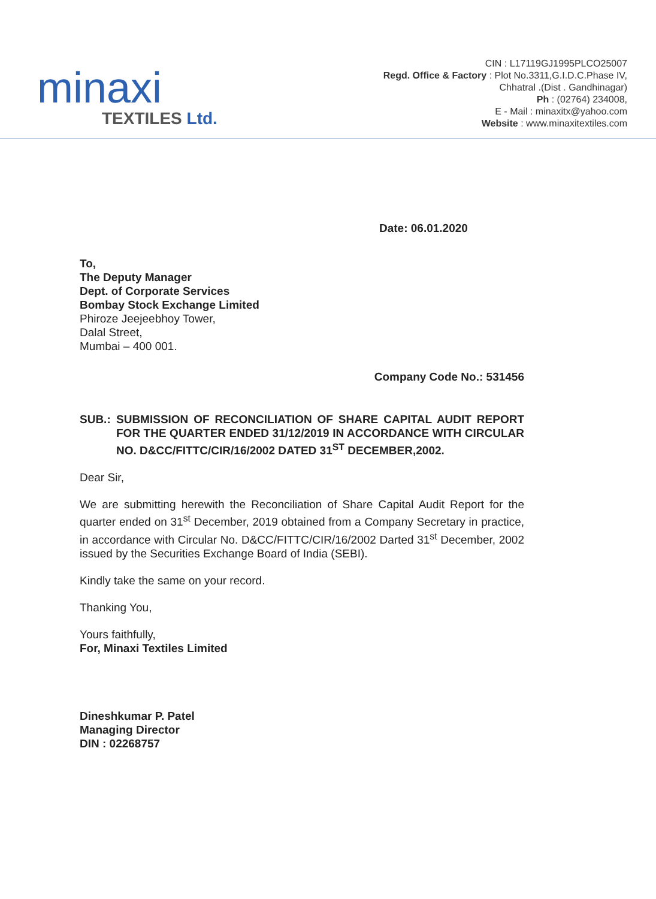minaxi
TEXTILES Ltd.
CIN : L17119GJ1995PLCO25007
Regd. Office & Factory : Plot No.3311,G.I.D.C.Phase IV,
Chhatral .(Dist . Gandhinagar)
Ph : (02764) 234008,
E - Mail : minaxitx@yahoo.com
Website : www.minaxitextiles.com
Date: 06.01.2020
To,
The Deputy Manager
Dept. of Corporate Services
Bombay Stock Exchange Limited
Phiroze Jeejeebhoy Tower,
Dalal Street,
Mumbai – 400 001.
Company Code No.: 531456
SUB.: SUBMISSION OF RECONCILIATION OF SHARE CAPITAL AUDIT REPORT FOR THE QUARTER ENDED 31/12/2019 IN ACCORDANCE WITH CIRCULAR NO. D&CC/FITTC/CIR/16/2002 DATED 31<sup>ST</sup> DECEMBER,2002.
Dear Sir,
We are submitting herewith the Reconciliation of Share Capital Audit Report for the quarter ended on 31<sup>st</sup> December, 2019 obtained from a Company Secretary in practice, in accordance with Circular No. D&CC/FITTC/CIR/16/2002 Darted 31<sup>st</sup> December, 2002 issued by the Securities Exchange Board of India (SEBI).
Kindly take the same on your record.
Thanking You,
Yours faithfully,
For, Minaxi Textiles Limited
Dineshkumar P. Patel
Managing Director
DIN : 02268757